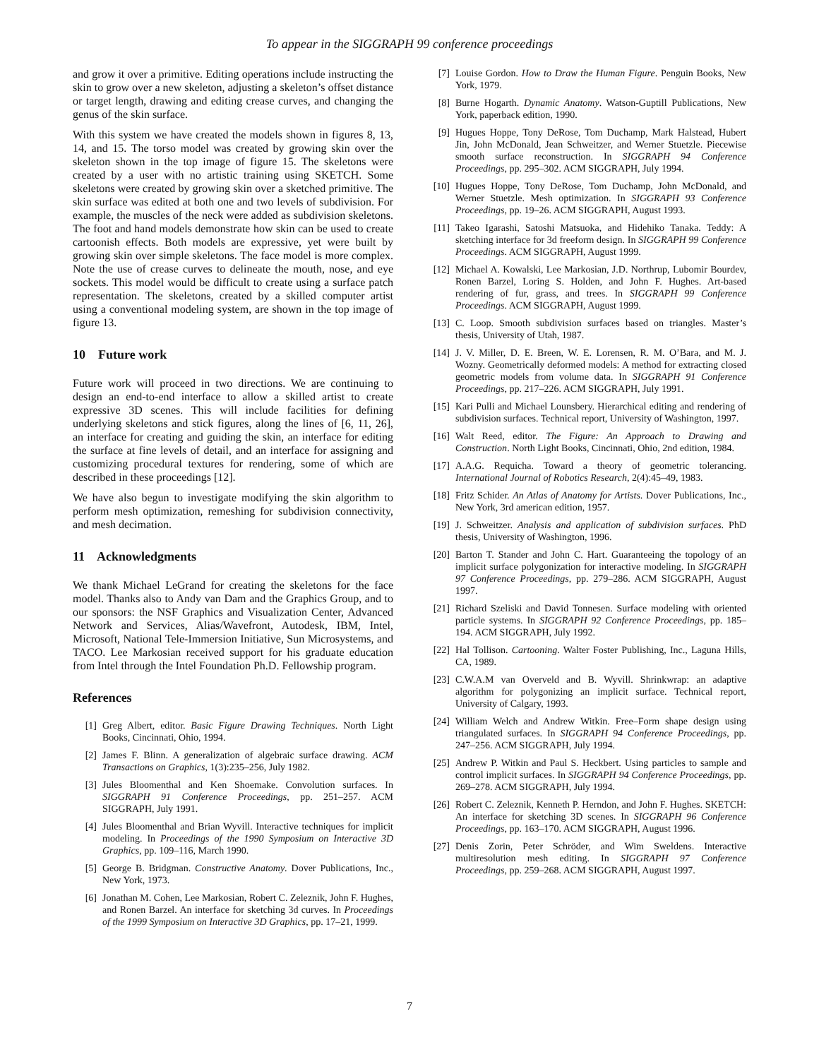To appear in the SIGGRAPH 99 conference proceedings
and grow it over a primitive. Editing operations include instructing the skin to grow over a new skeleton, adjusting a skeleton’s offset distance or target length, drawing and editing crease curves, and changing the genus of the skin surface.
With this system we have created the models shown in figures 8, 13, 14, and 15. The torso model was created by growing skin over the skeleton shown in the top image of figure 15. The skeletons were created by a user with no artistic training using SKETCH. Some skeletons were created by growing skin over a sketched primitive. The skin surface was edited at both one and two levels of subdivision. For example, the muscles of the neck were added as subdivision skeletons. The foot and hand models demonstrate how skin can be used to create cartoonish effects. Both models are expressive, yet were built by growing skin over simple skeletons. The face model is more complex. Note the use of crease curves to delineate the mouth, nose, and eye sockets. This model would be difficult to create using a surface patch representation. The skeletons, created by a skilled computer artist using a conventional modeling system, are shown in the top image of figure 13.
10 Future work
Future work will proceed in two directions. We are continuing to design an end-to-end interface to allow a skilled artist to create expressive 3D scenes. This will include facilities for defining underlying skeletons and stick figures, along the lines of [6, 11, 26], an interface for creating and guiding the skin, an interface for editing the surface at fine levels of detail, and an interface for assigning and customizing procedural textures for rendering, some of which are described in these proceedings [12].
We have also begun to investigate modifying the skin algorithm to perform mesh optimization, remeshing for subdivision connectivity, and mesh decimation.
11 Acknowledgments
We thank Michael LeGrand for creating the skeletons for the face model. Thanks also to Andy van Dam and the Graphics Group, and to our sponsors: the NSF Graphics and Visualization Center, Advanced Network and Services, Alias/Wavefront, Autodesk, IBM, Intel, Microsoft, National Tele-Immersion Initiative, Sun Microsystems, and TACO. Lee Markosian received support for his graduate education from Intel through the Intel Foundation Ph.D. Fellowship program.
References
[1] Greg Albert, editor. Basic Figure Drawing Techniques. North Light Books, Cincinnati, Ohio, 1994.
[2] James F. Blinn. A generalization of algebraic surface drawing. ACM Transactions on Graphics, 1(3):235–256, July 1982.
[3] Jules Bloomenthal and Ken Shoemake. Convolution surfaces. In SIGGRAPH 91 Conference Proceedings, pp. 251–257. ACM SIGGRAPH, July 1991.
[4] Jules Bloomenthal and Brian Wyvill. Interactive techniques for implicit modeling. In Proceedings of the 1990 Symposium on Interactive 3D Graphics, pp. 109–116, March 1990.
[5] George B. Bridgman. Constructive Anatomy. Dover Publications, Inc., New York, 1973.
[6] Jonathan M. Cohen, Lee Markosian, Robert C. Zeleznik, John F. Hughes, and Ronen Barzel. An interface for sketching 3d curves. In Proceedings of the 1999 Symposium on Interactive 3D Graphics, pp. 17–21, 1999.
[7] Louise Gordon. How to Draw the Human Figure. Penguin Books, New York, 1979.
[8] Burne Hogarth. Dynamic Anatomy. Watson-Guptill Publications, New York, paperback edition, 1990.
[9] Hugues Hoppe, Tony DeRose, Tom Duchamp, Mark Halstead, Hubert Jin, John McDonald, Jean Schweitzer, and Werner Stuetzle. Piecewise smooth surface reconstruction. In SIGGRAPH 94 Conference Proceedings, pp. 295–302. ACM SIGGRAPH, July 1994.
[10] Hugues Hoppe, Tony DeRose, Tom Duchamp, John McDonald, and Werner Stuetzle. Mesh optimization. In SIGGRAPH 93 Conference Proceedings, pp. 19–26. ACM SIGGRAPH, August 1993.
[11] Takeo Igarashi, Satoshi Matsuoka, and Hidehiko Tanaka. Teddy: A sketching interface for 3d freeform design. In SIGGRAPH 99 Conference Proceedings. ACM SIGGRAPH, August 1999.
[12] Michael A. Kowalski, Lee Markosian, J.D. Northrup, Lubomir Bourdev, Ronen Barzel, Loring S. Holden, and John F. Hughes. Art-based rendering of fur, grass, and trees. In SIGGRAPH 99 Conference Proceedings. ACM SIGGRAPH, August 1999.
[13] C. Loop. Smooth subdivision surfaces based on triangles. Master’s thesis, University of Utah, 1987.
[14] J. V. Miller, D. E. Breen, W. E. Lorensen, R. M. O’Bara, and M. J. Wozny. Geometrically deformed models: A method for extracting closed geometric models from volume data. In SIGGRAPH 91 Conference Proceedings, pp. 217–226. ACM SIGGRAPH, July 1991.
[15] Kari Pulli and Michael Lounsbery. Hierarchical editing and rendering of subdivision surfaces. Technical report, University of Washington, 1997.
[16] Walt Reed, editor. The Figure: An Approach to Drawing and Construction. North Light Books, Cincinnati, Ohio, 2nd edition, 1984.
[17] A.A.G. Requicha. Toward a theory of geometric tolerancing. International Journal of Robotics Research, 2(4):45–49, 1983.
[18] Fritz Schider. An Atlas of Anatomy for Artists. Dover Publications, Inc., New York, 3rd american edition, 1957.
[19] J. Schweitzer. Analysis and application of subdivision surfaces. PhD thesis, University of Washington, 1996.
[20] Barton T. Stander and John C. Hart. Guaranteeing the topology of an implicit surface polygonization for interactive modeling. In SIGGRAPH 97 Conference Proceedings, pp. 279–286. ACM SIGGRAPH, August 1997.
[21] Richard Szeliski and David Tonnesen. Surface modeling with oriented particle systems. In SIGGRAPH 92 Conference Proceedings, pp. 185–194. ACM SIGGRAPH, July 1992.
[22] Hal Tollison. Cartooning. Walter Foster Publishing, Inc., Laguna Hills, CA, 1989.
[23] C.W.A.M van Overveld and B. Wyvill. Shrinkwrap: an adaptive algorithm for polygonizing an implicit surface. Technical report, University of Calgary, 1993.
[24] William Welch and Andrew Witkin. Free–Form shape design using triangulated surfaces. In SIGGRAPH 94 Conference Proceedings, pp. 247–256. ACM SIGGRAPH, July 1994.
[25] Andrew P. Witkin and Paul S. Heckbert. Using particles to sample and control implicit surfaces. In SIGGRAPH 94 Conference Proceedings, pp. 269–278. ACM SIGGRAPH, July 1994.
[26] Robert C. Zeleznik, Kenneth P. Herndon, and John F. Hughes. SKETCH: An interface for sketching 3D scenes. In SIGGRAPH 96 Conference Proceedings, pp. 163–170. ACM SIGGRAPH, August 1996.
[27] Denis Zorin, Peter Schröder, and Wim Sweldens. Interactive multiresolution mesh editing. In SIGGRAPH 97 Conference Proceedings, pp. 259–268. ACM SIGGRAPH, August 1997.
7